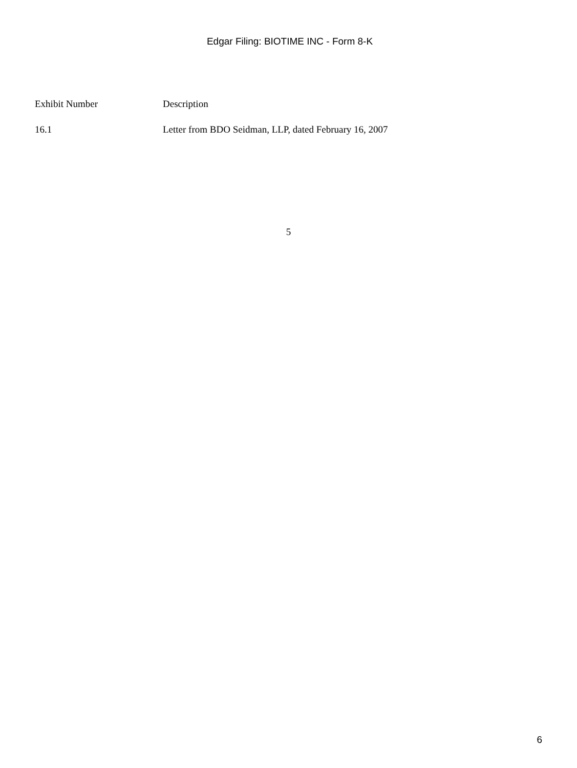Edgar Filing: BIOTIME INC - Form 8-K
| Exhibit Number | Description |
| 16.1 | Letter from BDO Seidman, LLP, dated February 16, 2007 |
5
6